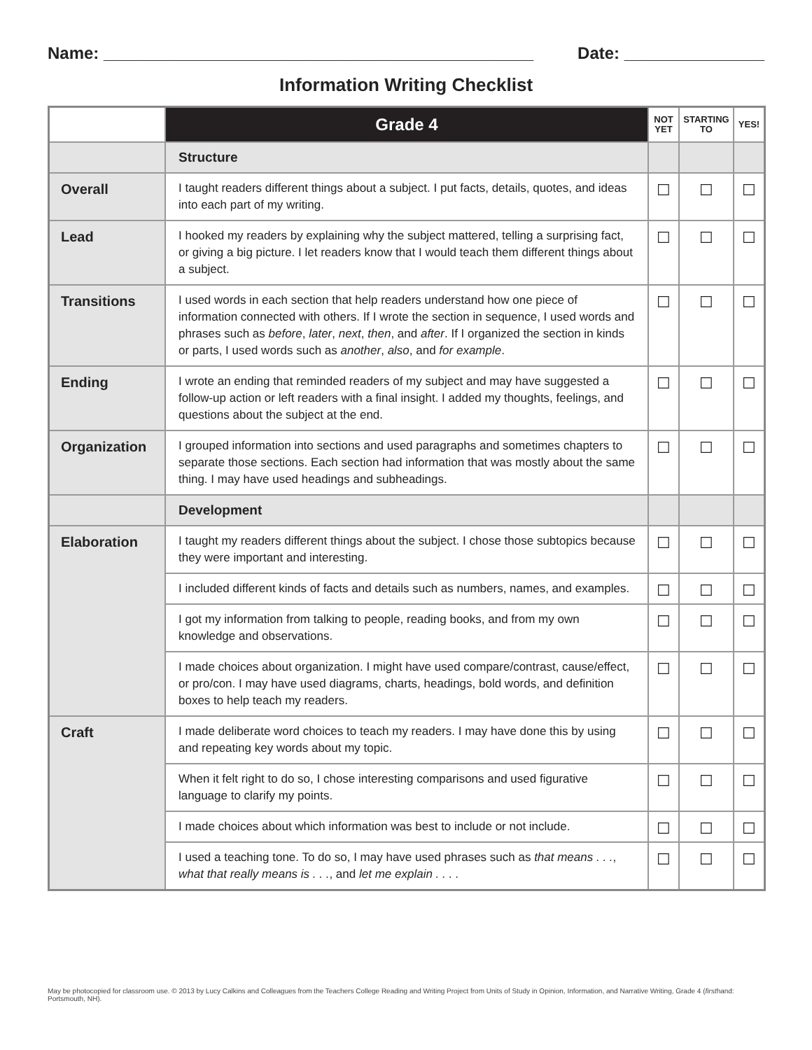Name: ______________________________________________
Date: _______________
Information Writing Checklist
| | Grade 4 | NOT YET | STARTING TO | YES! |
| --- | --- | --- | --- | --- |
| | Structure | | | |
| Overall | I taught readers different things about a subject. I put facts, details, quotes, and ideas into each part of my writing. | ☐ | ☐ | ☐ |
| Lead | I hooked my readers by explaining why the subject mattered, telling a surprising fact, or giving a big picture. I let readers know that I would teach them different things about a subject. | ☐ | ☐ | ☐ |
| Transitions | I used words in each section that help readers understand how one piece of information connected with others. If I wrote the section in sequence, I used words and phrases such as before , later , next , then , and after . If I organized the section in kinds or parts, I used words such as another , also , and for example . | ☐ | ☐ | ☐ |
| Ending | I wrote an ending that reminded readers of my subject and may have suggested a follow-up action or left readers with a final insight. I added my thoughts, feelings, and questions about the subject at the end. | ☐ | ☐ | ☐ |
| Organization | I grouped information into sections and used paragraphs and sometimes chapters to separate those sections. Each section had information that was mostly about the same thing. I may have used headings and subheadings. | ☐ | ☐ | ☐ |
| | Development | | | |
| Elaboration | I taught my readers different things about the subject. I chose those subtopics because they were important and interesting. | ☐ | ☐ | ☐ |
| | I included different kinds of facts and details such as numbers, names, and examples. | ☐ | ☐ | ☐ |
| | I got my information from talking to people, reading books, and from my own knowledge and observations. | ☐ | ☐ | ☐ |
| | I made choices about organization. I might have used compare/contrast, cause/effect, or pro/con. I may have used diagrams, charts, headings, bold words, and definition boxes to help teach my readers. | ☐ | ☐ | ☐ |
| Craft | I made deliberate word choices to teach my readers. I may have done this by using and repeating key words about my topic. | ☐ | ☐ | ☐ |
| | When it felt right to do so, I chose interesting comparisons and used figurative language to clarify my points. | ☐ | ☐ | ☐ |
| | I made choices about which information was best to include or not include. | ☐ | ☐ | ☐ |
| | I used a teaching tone. To do so, I may have used phrases such as that means . . . , what that really means is . . . , and let me explain . . . . | ☐ | ☐ | ☐ |
May be photocopied for classroom use. © 2013 by Lucy Calkins and Colleagues from the Teachers College Reading and Writing Project from Units of Study in Opinion, Information, and Narrative Writing, Grade 4 (firsthand: Portsmouth, NH).